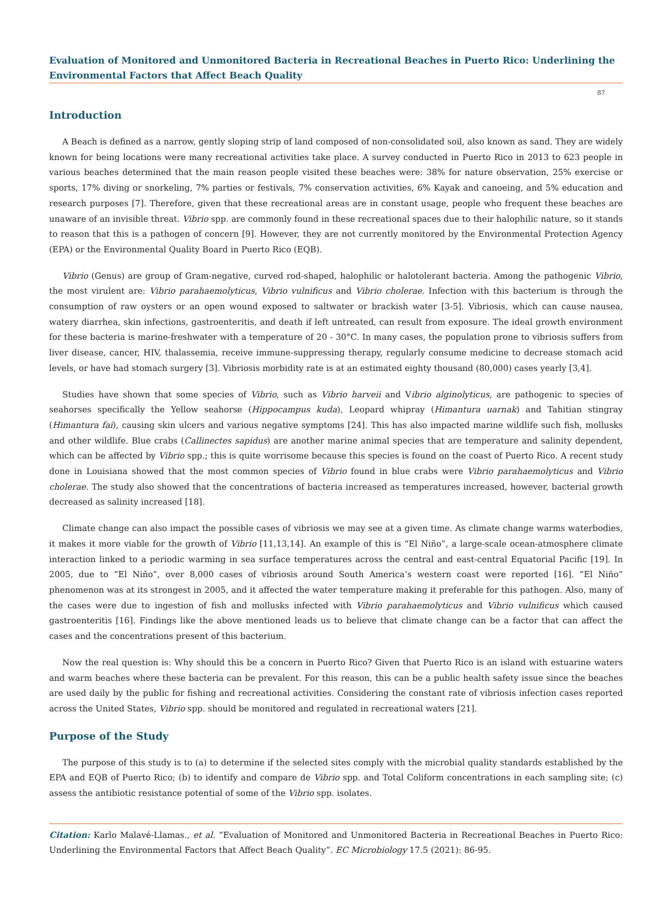Evaluation of Monitored and Unmonitored Bacteria in Recreational Beaches in Puerto Rico: Underlining the Environmental Factors that Affect Beach Quality
87
Introduction
A Beach is defined as a narrow, gently sloping strip of land composed of non-consolidated soil, also known as sand. They are widely known for being locations were many recreational activities take place. A survey conducted in Puerto Rico in 2013 to 623 people in various beaches determined that the main reason people visited these beaches were: 38% for nature observation, 25% exercise or sports, 17% diving or snorkeling, 7% parties or festivals, 7% conservation activities, 6% Kayak and canoeing, and 5% education and research purposes [7]. Therefore, given that these recreational areas are in constant usage, people who frequent these beaches are unaware of an invisible threat. Vibrio spp. are commonly found in these recreational spaces due to their halophilic nature, so it stands to reason that this is a pathogen of concern [9]. However, they are not currently monitored by the Environmental Protection Agency (EPA) or the Environmental Quality Board in Puerto Rico (EQB).
Vibrio (Genus) are group of Gram-negative, curved rod-shaped, halophilic or halotolerant bacteria. Among the pathogenic Vibrio, the most virulent are: Vibrio parahaemolyticus, Vibrio vulnificus and Vibrio cholerae. Infection with this bacterium is through the consumption of raw oysters or an open wound exposed to saltwater or brackish water [3-5]. Vibriosis, which can cause nausea, watery diarrhea, skin infections, gastroenteritis, and death if left untreated, can result from exposure. The ideal growth environment for these bacteria is marine-freshwater with a temperature of 20 - 30°C. In many cases, the population prone to vibriosis suffers from liver disease, cancer, HIV, thalassemia, receive immune-suppressing therapy, regularly consume medicine to decrease stomach acid levels, or have had stomach surgery [3]. Vibriosis morbidity rate is at an estimated eighty thousand (80,000) cases yearly [3,4].
Studies have shown that some species of Vibrio, such as Vibrio harveii and Vibrio alginolyticus, are pathogenic to species of seahorses specifically the Yellow seahorse (Hippocampus kuda), Leopard whipray (Himantura uarnak) and Tahitian stingray (Himantura fai), causing skin ulcers and various negative symptoms [24]. This has also impacted marine wildlife such fish, mollusks and other wildlife. Blue crabs (Callinectes sapidus) are another marine animal species that are temperature and salinity dependent, which can be affected by Vibrio spp.; this is quite worrisome because this species is found on the coast of Puerto Rico. A recent study done in Louisiana showed that the most common species of Vibrio found in blue crabs were Vibrio parahaemolyticus and Vibrio cholerae. The study also showed that the concentrations of bacteria increased as temperatures increased, however, bacterial growth decreased as salinity increased [18].
Climate change can also impact the possible cases of vibriosis we may see at a given time. As climate change warms waterbodies, it makes it more viable for the growth of Vibrio [11,13,14]. An example of this is “El Niño”, a large-scale ocean-atmosphere climate interaction linked to a periodic warming in sea surface temperatures across the central and east-central Equatorial Pacific [19]. In 2005, due to “El Niño”, over 8,000 cases of vibriosis around South America’s western coast were reported [16]. “El Niño” phenomenon was at its strongest in 2005, and it affected the water temperature making it preferable for this pathogen. Also, many of the cases were due to ingestion of fish and mollusks infected with Vibrio parahaemolyticus and Vibrio vulnificus which caused gastroenteritis [16]. Findings like the above mentioned leads us to believe that climate change can be a factor that can affect the cases and the concentrations present of this bacterium.
Now the real question is: Why should this be a concern in Puerto Rico? Given that Puerto Rico is an island with estuarine waters and warm beaches where these bacteria can be prevalent. For this reason, this can be a public health safety issue since the beaches are used daily by the public for fishing and recreational activities. Considering the constant rate of vibriosis infection cases reported across the United States, Vibrio spp. should be monitored and regulated in recreational waters [21].
Purpose of the Study
The purpose of this study is to (a) to determine if the selected sites comply with the microbial quality standards established by the EPA and EQB of Puerto Rico; (b) to identify and compare de Vibrio spp. and Total Coliform concentrations in each sampling site; (c) assess the antibiotic resistance potential of some of the Vibrio spp. isolates.
Citation: Karlo Malavé-Llamas., et al. “Evaluation of Monitored and Unmonitored Bacteria in Recreational Beaches in Puerto Rico: Underlining the Environmental Factors that Affect Beach Quality”. EC Microbiology 17.5 (2021): 86-95.